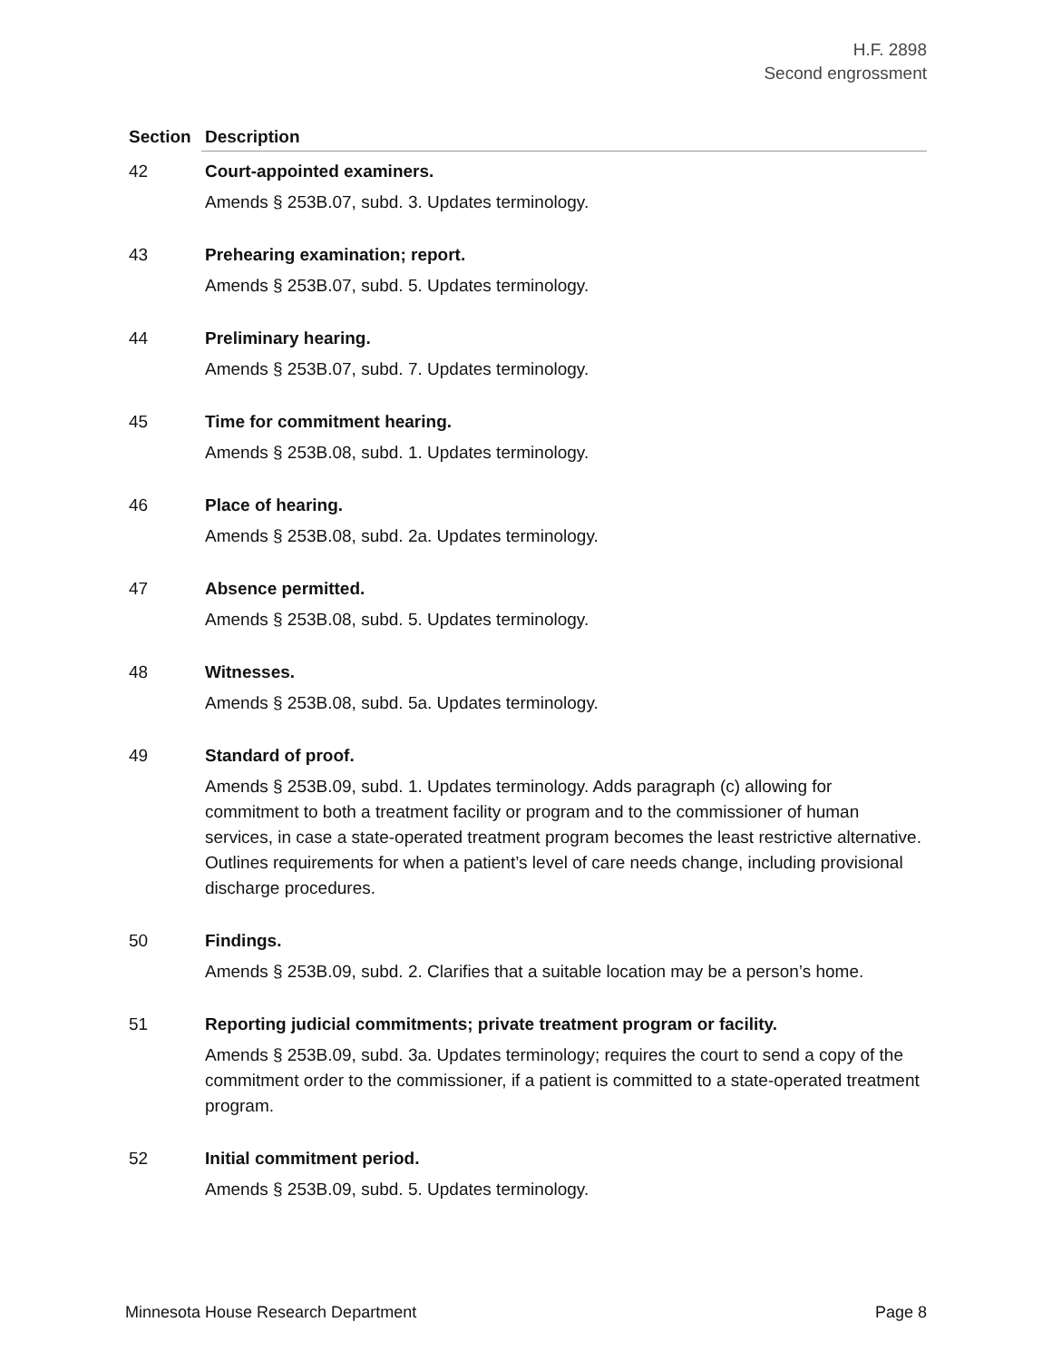H.F. 2898
Second engrossment
| Section | Description |
| --- | --- |
| 42 | Court-appointed examiners. Amends § 253B.07, subd. 3. Updates terminology. |
| 43 | Prehearing examination; report. Amends § 253B.07, subd. 5. Updates terminology. |
| 44 | Preliminary hearing. Amends § 253B.07, subd. 7. Updates terminology. |
| 45 | Time for commitment hearing. Amends § 253B.08, subd. 1. Updates terminology. |
| 46 | Place of hearing. Amends § 253B.08, subd. 2a. Updates terminology. |
| 47 | Absence permitted. Amends § 253B.08, subd. 5. Updates terminology. |
| 48 | Witnesses. Amends § 253B.08, subd. 5a. Updates terminology. |
| 49 | Standard of proof. Amends § 253B.09, subd. 1. Updates terminology. Adds paragraph (c) allowing for commitment to both a treatment facility or program and to the commissioner of human services, in case a state-operated treatment program becomes the least restrictive alternative. Outlines requirements for when a patient’s level of care needs change, including provisional discharge procedures. |
| 50 | Findings. Amends § 253B.09, subd. 2. Clarifies that a suitable location may be a person’s home. |
| 51 | Reporting judicial commitments; private treatment program or facility. Amends § 253B.09, subd. 3a. Updates terminology; requires the court to send a copy of the commitment order to the commissioner, if a patient is committed to a state-operated treatment program. |
| 52 | Initial commitment period. Amends § 253B.09, subd. 5. Updates terminology. |
Minnesota House Research Department Page 8